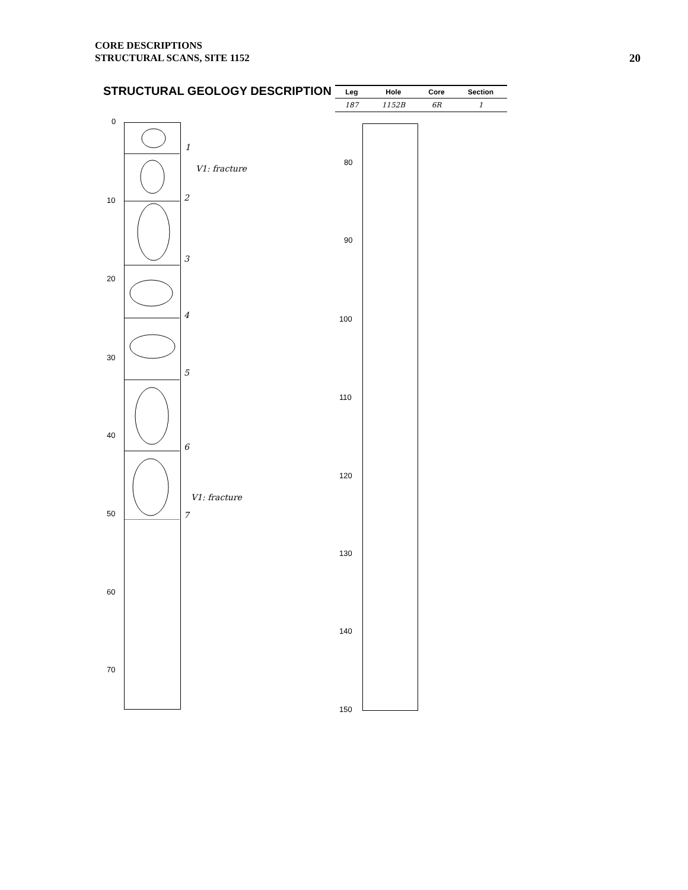CORE DESCRIPTIONS
STRUCTURAL SCANS, SITE 1152
20
STRUCTURAL GEOLOGY DESCRIPTION
| Leg | Hole | Core | Section |
| --- | --- | --- | --- |
| 187 | 1152B | 6R | 1 |
0
10
20
30
40
50
60
70
80
90
100
110
120
130
140
150
1
V1: fracture
2
3
4
5
6
V1: fracture
7